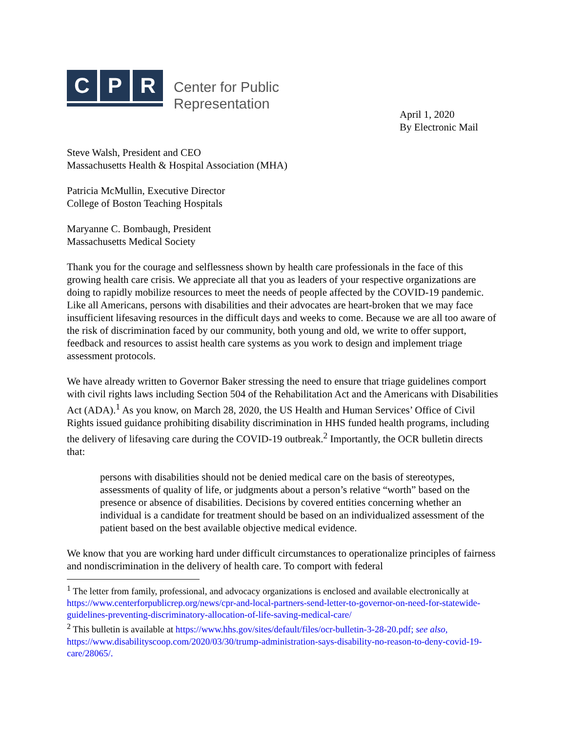C P R
Center for Public
Representation
April 1, 2020
By Electronic Mail
Steve Walsh, President and CEO
Massachusetts Health & Hospital Association (MHA)
Patricia McMullin, Executive Director
College of Boston Teaching Hospitals
Maryanne C. Bombaugh, President
Massachusetts Medical Society
Thank you for the courage and selflessness shown by health care professionals in the face of this growing health care crisis. We appreciate all that you as leaders of your respective organizations are doing to rapidly mobilize resources to meet the needs of people affected by the COVID-19 pandemic. Like all Americans, persons with disabilities and their advocates are heart-broken that we may face insufficient lifesaving resources in the difficult days and weeks to come. Because we are all too aware of the risk of discrimination faced by our community, both young and old, we write to offer support, feedback and resources to assist health care systems as you work to design and implement triage assessment protocols.
We have already written to Governor Baker stressing the need to ensure that triage guidelines comport with civil rights laws including Section 504 of the Rehabilitation Act and the Americans with Disabilities Act (ADA).<sup>1</sup> As you know, on March 28, 2020, the US Health and Human Services’ Office of Civil Rights issued guidance prohibiting disability discrimination in HHS funded health programs, including the delivery of lifesaving care during the COVID-19 outbreak.<sup>2</sup> Importantly, the OCR bulletin directs that:
persons with disabilities should not be denied medical care on the basis of stereotypes, assessments of quality of life, or judgments about a person’s relative “worth” based on the presence or absence of disabilities. Decisions by covered entities concerning whether an individual is a candidate for treatment should be based on an individualized assessment of the patient based on the best available objective medical evidence.
We know that you are working hard under difficult circumstances to operationalize principles of fairness and nondiscrimination in the delivery of health care. To comport with federal
<sup>1</sup> The letter from family, professional, and advocacy organizations is enclosed and available electronically at https://www.centerforpublicrep.org/news/cpr-and-local-partners-send-letter-to-governor-on-need-for-statewide-guidelines-preventing-discriminatory-allocation-of-life-saving-medical-care/
<sup>2</sup> This bulletin is available at https://www.hhs.gov/sites/default/files/ocr-bulletin-3-28-20.pdf; see also, https://www.disabilityscoop.com/2020/03/30/trump-administration-says-disability-no-reason-to-deny-covid-19-care/28065/.